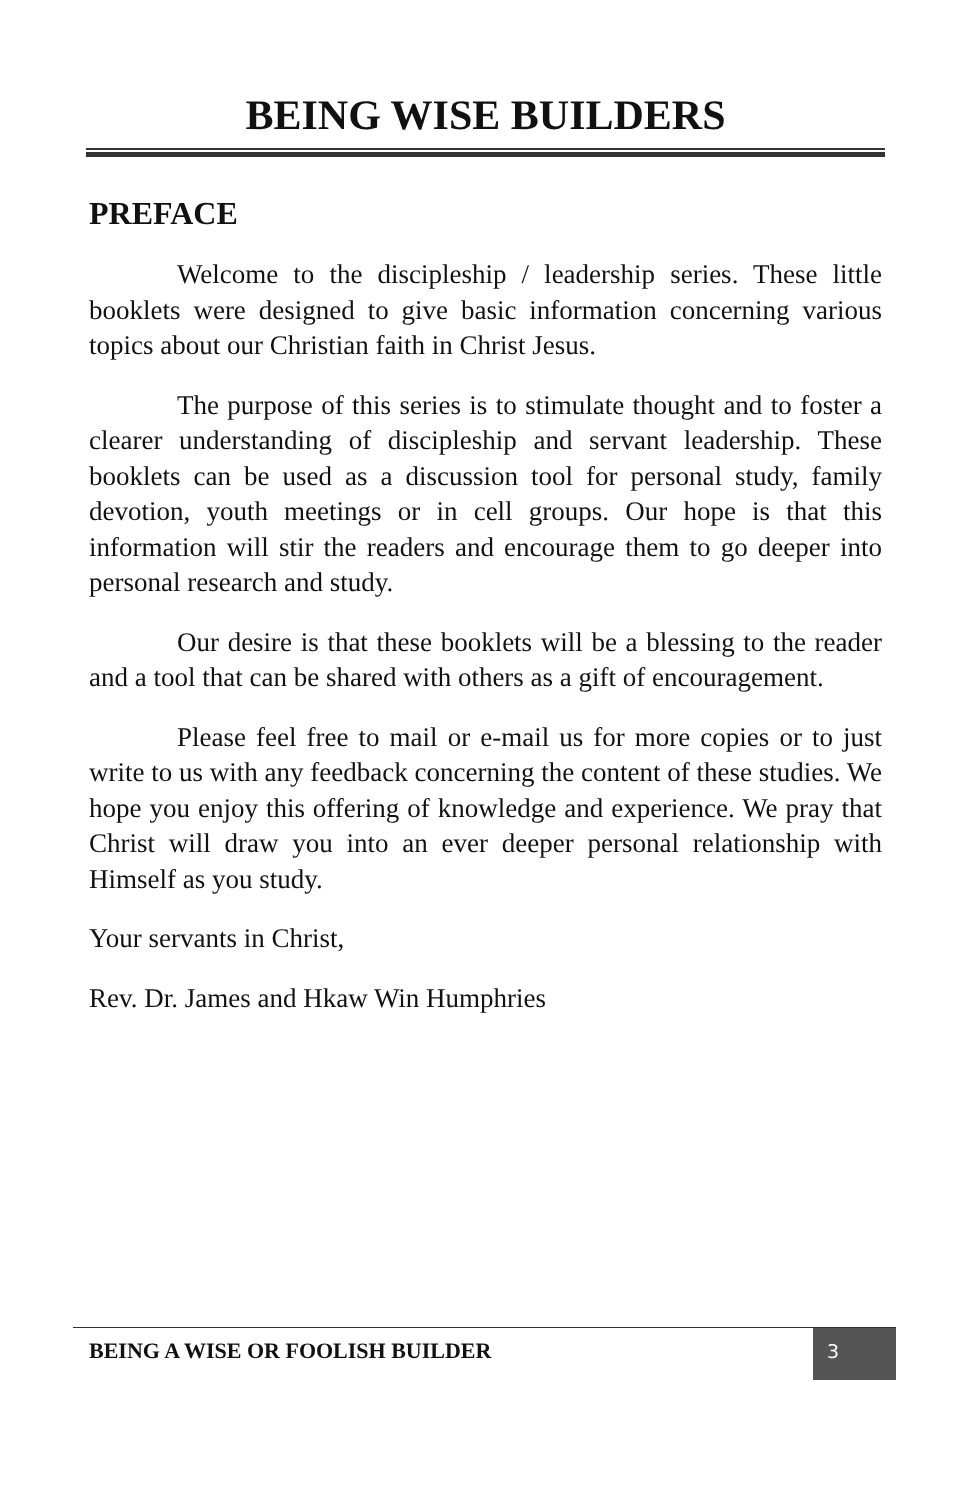BEING WISE BUILDERS
PREFACE
Welcome to the discipleship / leadership series. These little booklets were designed to give basic information concerning various topics about our Christian faith in Christ Jesus.
The purpose of this series is to stimulate thought and to foster a clearer understanding of discipleship and servant leadership. These booklets can be used as a discussion tool for personal study, family devotion, youth meetings or in cell groups. Our hope is that this information will stir the readers and encourage them to go deeper into personal research and study.
Our desire is that these booklets will be a blessing to the reader and a tool that can be shared with others as a gift of encouragement.
Please feel free to mail or e-mail us for more copies or to just write to us with any feedback concerning the content of these studies. We hope you enjoy this offering of knowledge and experience. We pray that Christ will draw you into an ever deeper personal relationship with Himself as you study.
Your servants in Christ,
Rev. Dr. James and Hkaw Win Humphries
BEING A WISE OR FOOLISH BUILDER
3